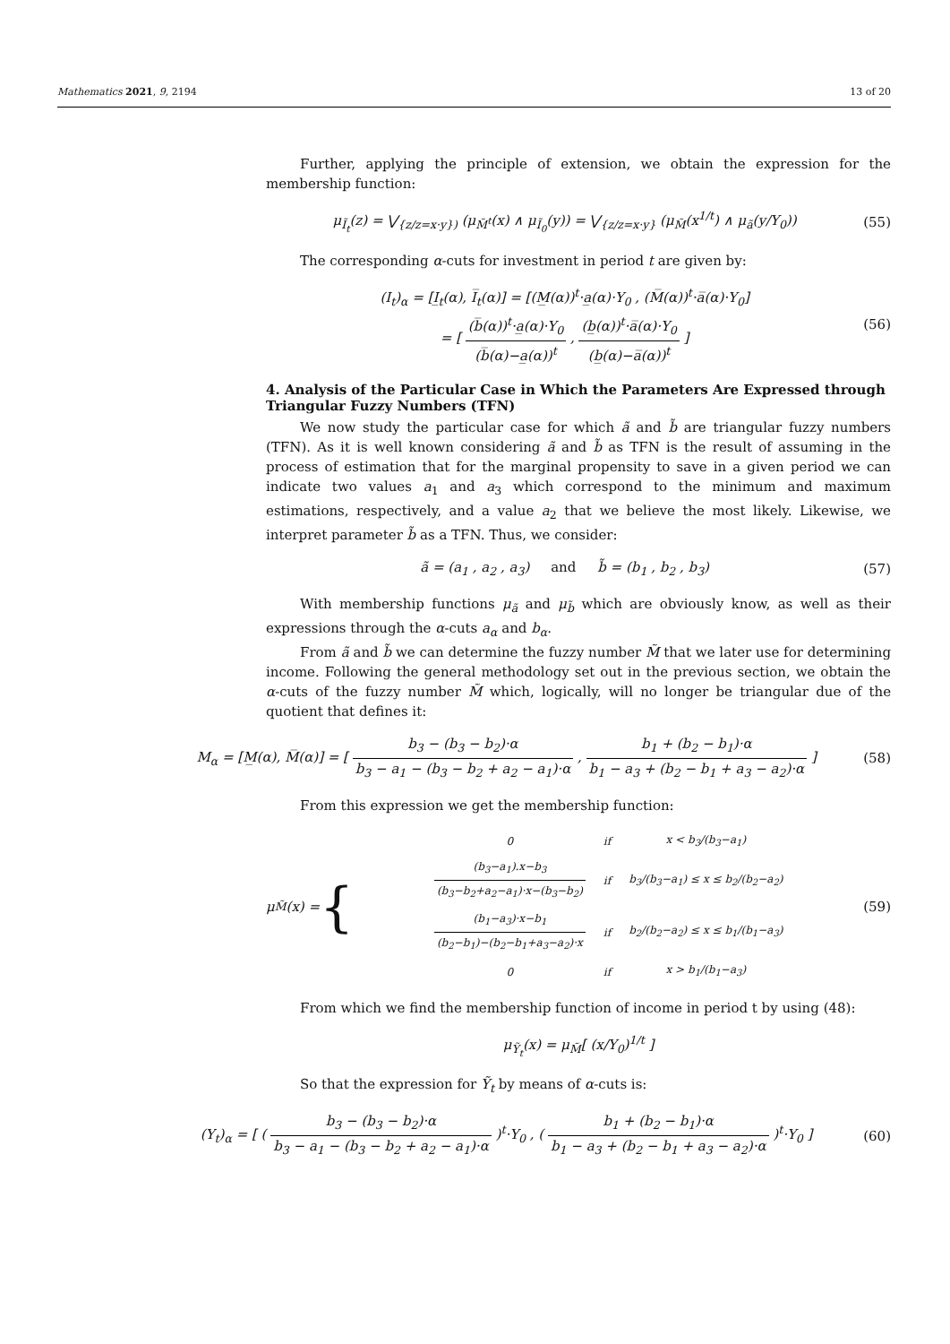Mathematics 2021, 9, 2194 13 of 20
Further, applying the principle of extension, we obtain the expression for the membership function:
μ<sub>Ĩ<sub>t</sub></sub>(z) = ⋁<sub>{z/z=x·y})</sub> (μ<sub>M̃<sup>t</sup></sub>(x) ∧ μ<sub>Ĩ<sub>0</sub></sub>(y)) = ⋁<sub>{z/z=x·y}</sub> (μ<sub>M̃</sub>(x<sup>1/t</sup>) ∧ μ<sub>ã</sub>(y/Y<sub>0</sub>)) (55)
The corresponding α-cuts for investment in period t are given by:
(I<sub>t</sub>)<sub>α</sub> = [I̲<sub>t</sub>(α), I̅<sub>t</sub>(α)] = [(M̲(α))<sup>t</sup>·a̲(α)·Y<sub>0</sub> , (M̅(α))<sup>t</sup>·a̅(α)·Y<sub>0</sub>]
= [ (b̅(α))<sup>t</sup>·a̲(α)·Y<sub>0</sub> (b̅(α)−a̲(α))<sup>t</sup> , (b̲(α))<sup>t</sup>·a̅(α)·Y<sub>0</sub> (b̲(α)−a̅(α))<sup>t</sup> ] (56)
4. Analysis of the Particular Case in Which the Parameters Are Expressed through Triangular Fuzzy Numbers (TFN)
We now study the particular case for which ã and b̃ are triangular fuzzy numbers (TFN). As it is well known considering ã and b̃ as TFN is the result of assuming in the process of estimation that for the marginal propensity to save in a given period we can indicate two values a<sub>1</sub> and a<sub>3</sub> which correspond to the minimum and maximum estimations, respectively, and a value a<sub>2</sub> that we believe the most likely. Likewise, we interpret parameter b̃ as a TFN. Thus, we consider:
ã = (a<sub>1</sub> , a<sub>2</sub> , a<sub>3</sub>) and b̃ = (b<sub>1</sub> , b<sub>2</sub> , b<sub>3</sub>) (57)
With membership functions μ<sub>ã</sub> and μ<sub>b̃</sub> which are obviously know, as well as their expressions through the α-cuts a<sub>α</sub> and b<sub>α</sub>.
From ã and b̃ we can determine the fuzzy number M̃ that we later use for determining income. Following the general methodology set out in the previous section, we obtain the α-cuts of the fuzzy number M̃ which, logically, will no longer be triangular due of the quotient that defines it:
M<sub>α</sub> = [M̲(α), M̅(α)] = [ b<sub>3</sub> − (b<sub>3</sub> − b<sub>2</sub>)·α b<sub>3</sub> − a<sub>1</sub> − (b<sub>3</sub> − b<sub>2</sub> + a<sub>2</sub> − a<sub>1</sub>)·α , b<sub>1</sub> + (b<sub>2</sub> − b<sub>1</sub>)·α b<sub>1</sub> − a<sub>3</sub> + (b<sub>2</sub> − b<sub>1</sub> + a<sub>3</sub> − a<sub>2</sub>)·α ] (58)
From this expression we get the membership function:
μ<sub>M̃</sub>(x) = {
| 0 | if | x < b<sub>3</sub>/(b<sub>3</sub>−a<sub>1</sub>) |
| (b<sub>3</sub>−a<sub>1</sub>).x−b<sub>3</sub> (b<sub>3</sub>−b<sub>2</sub>+a<sub>2</sub>−a<sub>1</sub>)·x−(b<sub>3</sub>−b<sub>2</sub>) | if | b<sub>3</sub>/(b<sub>3</sub>−a<sub>1</sub>) ≤ x ≤ b<sub>2</sub>/(b<sub>2</sub>−a<sub>2</sub>) |
| (b<sub>1</sub>−a<sub>3</sub>)·x−b<sub>1</sub> (b<sub>2</sub>−b<sub>1</sub>)−(b<sub>2</sub>−b<sub>1</sub>+a<sub>3</sub>−a<sub>2</sub>)·x | if | b<sub>2</sub>/(b<sub>2</sub>−a<sub>2</sub>) ≤ x ≤ b<sub>1</sub>/(b<sub>1</sub>−a<sub>3</sub>) |
| 0 | if | x > b<sub>1</sub>/(b<sub>1</sub>−a<sub>3</sub>) |
(59)
From which we find the membership function of income in period t by using (48):
μ<sub>Ỹ<sub>t</sub></sub>(x) = μ<sub>M̃</sub>[ (x/Y<sub>0</sub>)<sup>1/t</sup> ]
So that the expression for Ỹ<sub>t</sub> by means of α-cuts is:
(Y<sub>t</sub>)<sub>α</sub> = [ ( b<sub>3</sub> − (b<sub>3</sub> − b<sub>2</sub>)·α b<sub>3</sub> − a<sub>1</sub> − (b<sub>3</sub> − b<sub>2</sub> + a<sub>2</sub> − a<sub>1</sub>)·α )<sup>t</sup>·Y<sub>0</sub> , ( b<sub>1</sub> + (b<sub>2</sub> − b<sub>1</sub>)·α b<sub>1</sub> − a<sub>3</sub> + (b<sub>2</sub> − b<sub>1</sub> + a<sub>3</sub> − a<sub>2</sub>)·α )<sup>t</sup>·Y<sub>0</sub> ] (60)